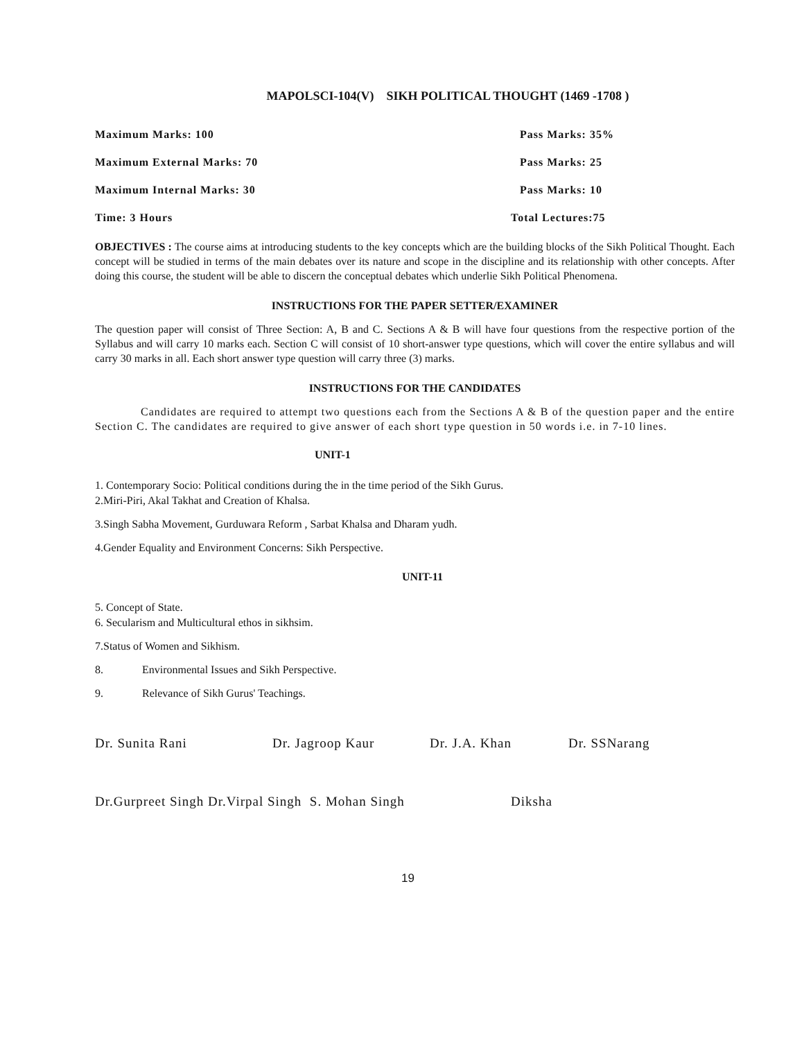MAPOLSCI-104(V) SIKH POLITICAL THOUGHT (1469 -1708 )
Maximum Marks: 100 Pass Marks: 35%
Maximum External Marks: 70 Pass Marks: 25
Maximum Internal Marks: 30 Pass Marks: 10
Time: 3 Hours Total Lectures:75
OBJECTIVES : The course aims at introducing students to the key concepts which are the building blocks of the Sikh Political Thought. Each concept will be studied in terms of the main debates over its nature and scope in the discipline and its relationship with other concepts. After doing this course, the student will be able to discern the conceptual debates which underlie Sikh Political Phenomena.
INSTRUCTIONS FOR THE PAPER SETTER/EXAMINER
The question paper will consist of Three Section: A, B and C. Sections A & B will have four questions from the respective portion of the Syllabus and will carry 10 marks each. Section C will consist of 10 short-answer type questions, which will cover the entire syllabus and will carry 30 marks in all. Each short answer type question will carry three (3) marks.
INSTRUCTIONS FOR THE CANDIDATES
Candidates are required to attempt two questions each from the Sections A & B of the question paper and the entire Section C. The candidates are required to give answer of each short type question in 50 words i.e. in 7-10 lines.
UNIT-1
1. Contemporary Socio: Political conditions during the in the time period of the Sikh Gurus.
2.Miri-Piri, Akal Takhat and Creation of Khalsa.
3.Singh Sabha Movement, Gurduwara Reform , Sarbat Khalsa and Dharam yudh.
4.Gender Equality and Environment Concerns: Sikh Perspective.
UNIT-11
5. Concept of State.
6. Secularism and Multicultural ethos in sikhsim.
7.Status of Women and Sikhism.
8. Environmental Issues and Sikh Perspective.
9. Relevance of Sikh Gurus' Teachings.
Dr. Sunita Rani Dr. Jagroop Kaur Dr. J.A. Khan Dr. SSNarang
Dr.Gurpreet Singh Dr.Virpal Singh S. Mohan Singh Diksha
19